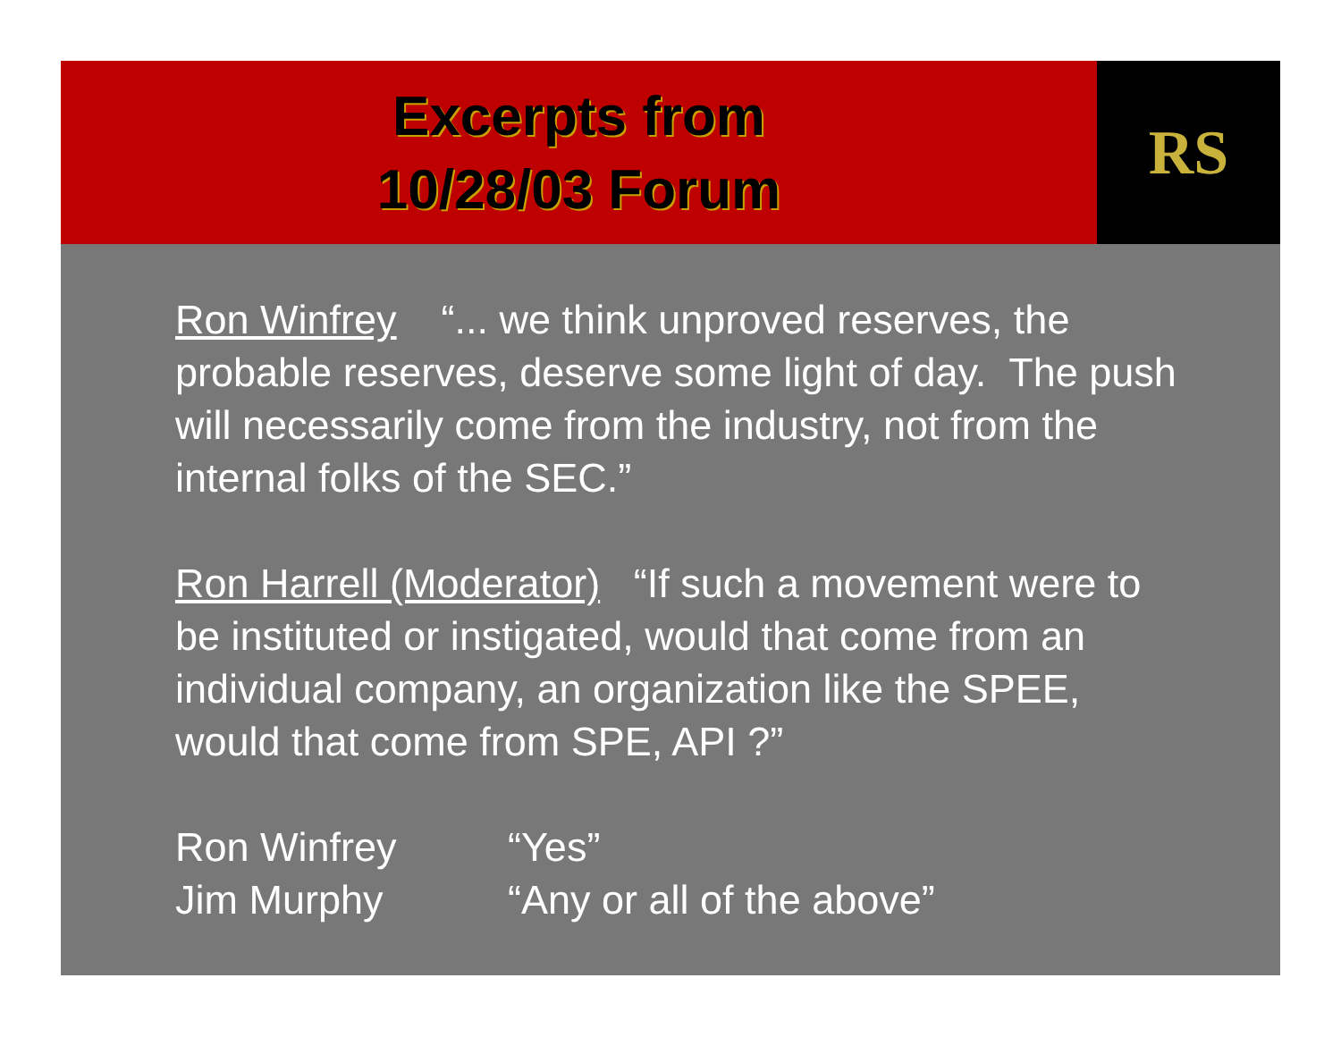Excerpts from
10/28/03 Forum
RS
Ron Winfrey “... we think unproved reserves, the probable reserves, deserve some light of day. The push will necessarily come from the industry, not from the internal folks of the SEC.”
Ron Harrell (Moderator) “If such a movement were to be instituted or instigated, would that come from an individual company, an organization like the SPEE, would that come from SPE, API ?”
Ron Winfrey “Yes”
Jim Murphy “Any or all of the above”